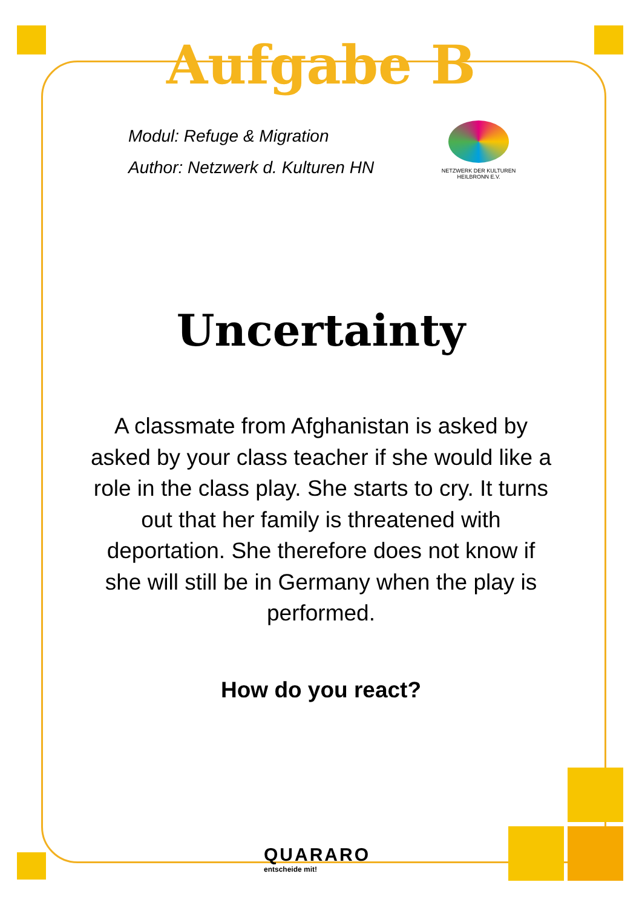Aufgabe B
Modul: Refuge & Migration
Author: Netzwerk d. Kulturen HN
NETZWERK DER KULTUREN
HEILBRONN E.V.
Uncertainty
A classmate from Afghanistan is asked by asked by your class teacher if she would like a role in the class play. She starts to cry. It turns out that her family is threatened with deportation. She therefore does not know if she will still be in Germany when the play is performed.
How do you react?
QUARARO
entscheide mit!